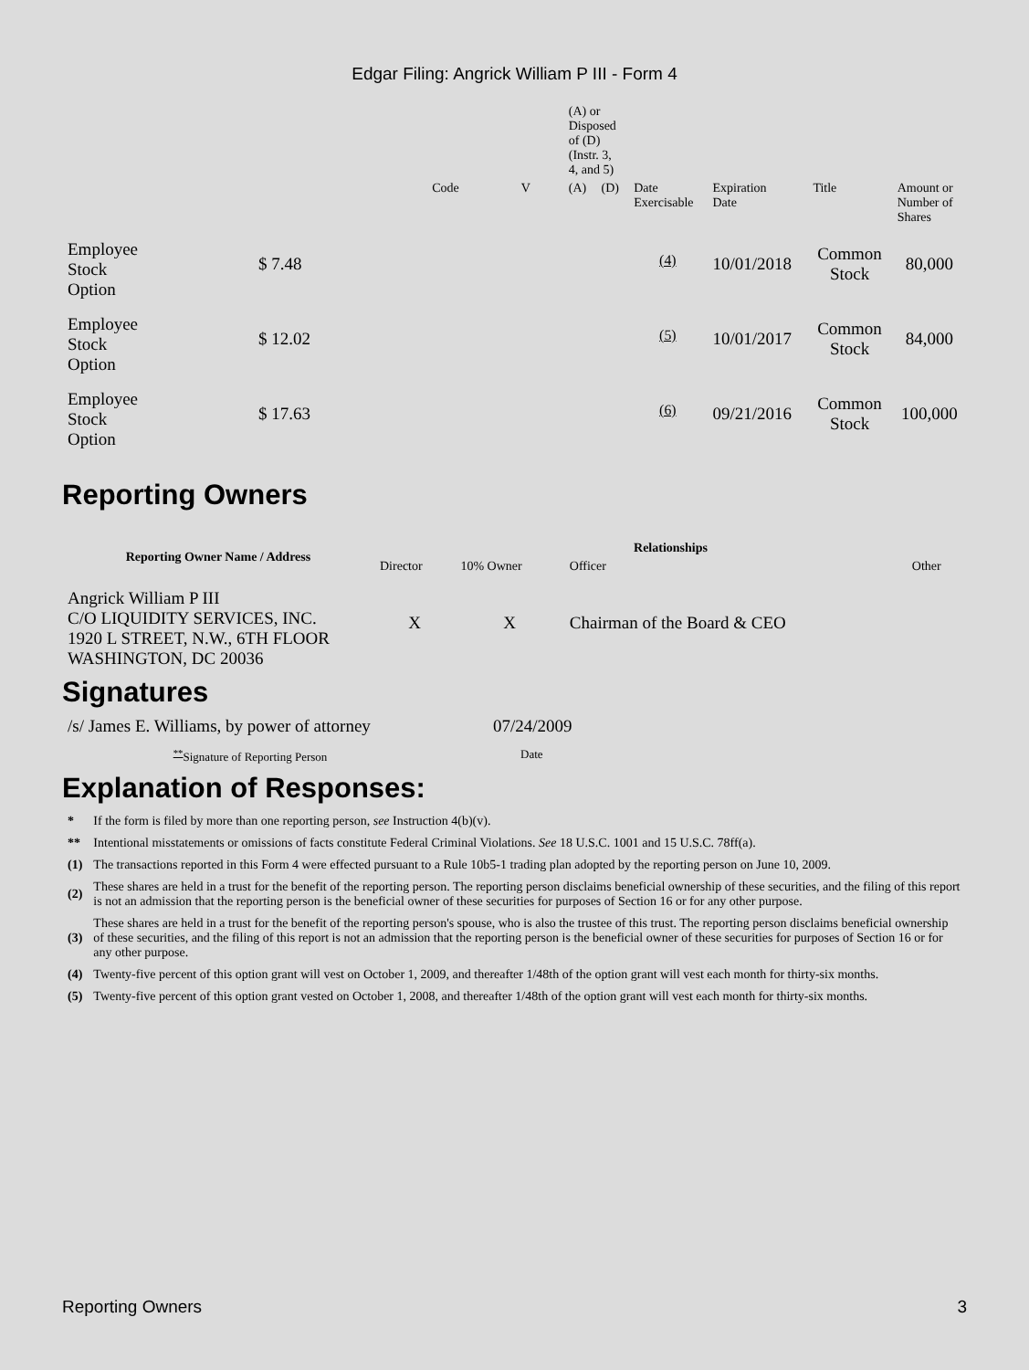Edgar Filing: Angrick William P III - Form 4
| | | | | | (A) or Disposed of (D) (Instr. 3, 4, and 5) | | | | | |
| | | | Code | V | (A) | (D) | Date Exercisable | Expiration Date | Title | Amount or Number of Shares |
| Employee Stock Option | $ 7.48 | | | | | | <sup>(4)</sup> | 10/01/2018 | Common Stock | 80,000 |
| Employee Stock Option | $ 12.02 | | | | | | <sup>(5)</sup> | 10/01/2017 | Common Stock | 84,000 |
| Employee Stock Option | $ 17.63 | | | | | | <sup>(6)</sup> | 09/21/2016 | Common Stock | 100,000 |
Reporting Owners
| Reporting Owner Name / Address | Relationships | | | |
| --- | --- | --- | --- | --- |
| | Director | 10% Owner | Officer | Other |
| Angrick William P III C/O LIQUIDITY SERVICES, INC. 1920 L STREET, N.W., 6TH FLOOR WASHINGTON, DC 20036 | X | X | Chairman of the Board & CEO | |
Signatures
| /s/ James E. Williams, by power of attorney | 07/24/2009 |
| <sup>**</sup> Signature of Reporting Person | Date |
Explanation of Responses:
| * | If the form is filed by more than one reporting person, see Instruction 4(b)(v). |
| ** | Intentional misstatements or omissions of facts constitute Federal Criminal Violations. See 18 U.S.C. 1001 and 15 U.S.C. 78ff(a). |
| (1) | The transactions reported in this Form 4 were effected pursuant to a Rule 10b5-1 trading plan adopted by the reporting person on June 10, 2009. |
| (2) | These shares are held in a trust for the benefit of the reporting person. The reporting person disclaims beneficial ownership of these securities, and the filing of this report is not an admission that the reporting person is the beneficial owner of these securities for purposes of Section 16 or for any other purpose. |
| (3) | These shares are held in a trust for the benefit of the reporting person's spouse, who is also the trustee of this trust. The reporting person disclaims beneficial ownership of these securities, and the filing of this report is not an admission that the reporting person is the beneficial owner of these securities for purposes of Section 16 or for any other purpose. |
| (4) | Twenty-five percent of this option grant will vest on October 1, 2009, and thereafter 1/48th of the option grant will vest each month for thirty-six months. |
| (5) | Twenty-five percent of this option grant vested on October 1, 2008, and thereafter 1/48th of the option grant will vest each month for thirty-six months. |
Reporting Owners 3